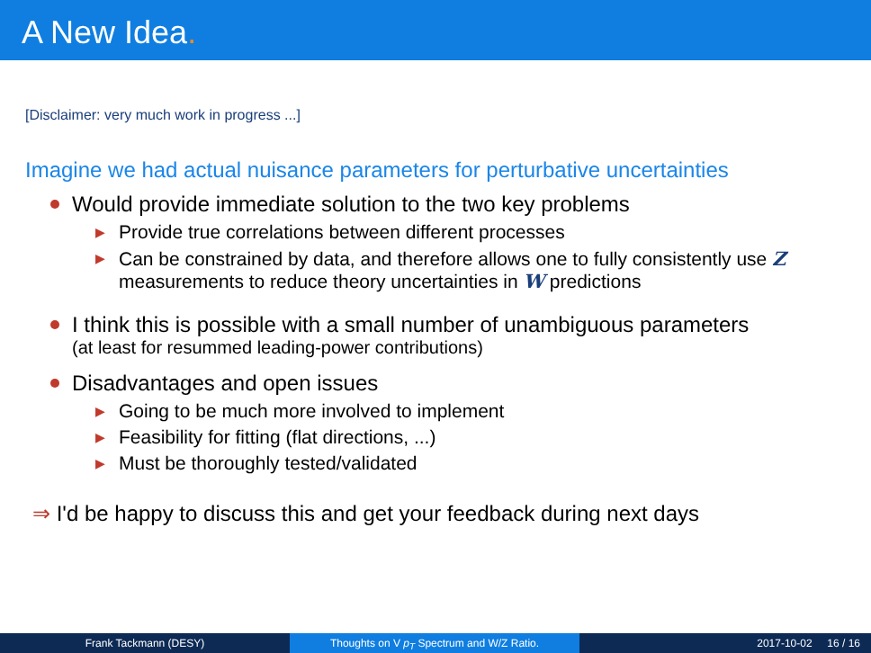A New Idea.
[Disclaimer: very much work in progress ...]
Imagine we had actual nuisance parameters for perturbative uncertainties
Would provide immediate solution to the two key problems
▶ Provide true correlations between different processes
▶ Can be constrained by data, and therefore allows one to fully consistently use Z measurements to reduce theory uncertainties in W predictions
I think this is possible with a small number of unambiguous parameters
(at least for resummed leading-power contributions)
Disadvantages and open issues
▶ Going to be much more involved to implement
▶ Feasibility for fitting (flat directions, ...)
▶ Must be thoroughly tested/validated
⇒ I'd be happy to discuss this and get your feedback during next days
Frank Tackmann (DESY) Thoughts on V p<sub>T</sub> Spectrum and W/Z Ratio. 2017-10-02 16 / 16